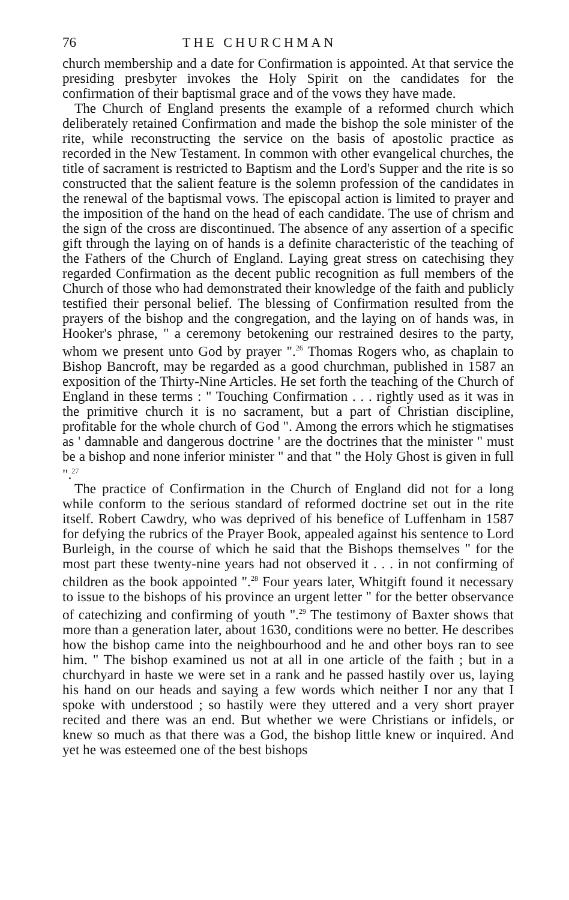76 THE CHURCHMAN
church membership and a date for Confirmation is appointed. At that service the presiding presbyter invokes the Holy Spirit on the candidates for the confirmation of their baptismal grace and of the vows they have made.
The Church of England presents the example of a reformed church which deliberately retained Confirmation and made the bishop the sole minister of the rite, while reconstructing the service on the basis of apostolic practice as recorded in the New Testament. In common with other evangelical churches, the title of sacrament is restricted to Baptism and the Lord's Supper and the rite is so constructed that the salient feature is the solemn profession of the candidates in the renewal of the baptismal vows. The episcopal action is limited to prayer and the imposition of the hand on the head of each candidate. The use of chrism and the sign of the cross are discontinued. The absence of any assertion of a specific gift through the laying on of hands is a definite characteristic of the teaching of the Fathers of the Church of England. Laying great stress on catechising they regarded Confirmation as the decent public recognition as full members of the Church of those who had demonstrated their knowledge of the faith and publicly testified their personal belief. The blessing of Confirmation resulted from the prayers of the bishop and the congregation, and the laying on of hands was, in Hooker's phrase, " a ceremony betokening our restrained desires to the party, whom we present unto God by prayer ".<sup>26</sup> Thomas Rogers who, as chaplain to Bishop Bancroft, may be regarded as a good churchman, published in 1587 an exposition of the Thirty-Nine Articles. He set forth the teaching of the Church of England in these terms : " Touching Confirmation . . . rightly used as it was in the primitive church it is no sacrament, but a part of Christian discipline, profitable for the whole church of God ". Among the errors which he stigmatises as ' damnable and dangerous doctrine ' are the doctrines that the minister " must be a bishop and none inferior minister " and that " the Holy Ghost is given in full ".<sup>27</sup>
The practice of Confirmation in the Church of England did not for a long while conform to the serious standard of reformed doctrine set out in the rite itself. Robert Cawdry, who was deprived of his benefice of Luffenham in 1587 for defying the rubrics of the Prayer Book, appealed against his sentence to Lord Burleigh, in the course of which he said that the Bishops themselves " for the most part these twenty-nine years had not observed it . . . in not confirming of children as the book appointed ".<sup>28</sup> Four years later, Whitgift found it necessary to issue to the bishops of his province an urgent letter " for the better observance of catechizing and confirming of youth ".<sup>29</sup> The testimony of Baxter shows that more than a generation later, about 1630, conditions were no better. He describes how the bishop came into the neighbourhood and he and other boys ran to see him. " The bishop examined us not at all in one article of the faith ; but in a churchyard in haste we were set in a rank and he passed hastily over us, laying his hand on our heads and saying a few words which neither I nor any that I spoke with understood ; so hastily were they uttered and a very short prayer recited and there was an end. But whether we were Christians or infidels, or knew so much as that there was a God, the bishop little knew or inquired. And yet he was esteemed one of the best bishops